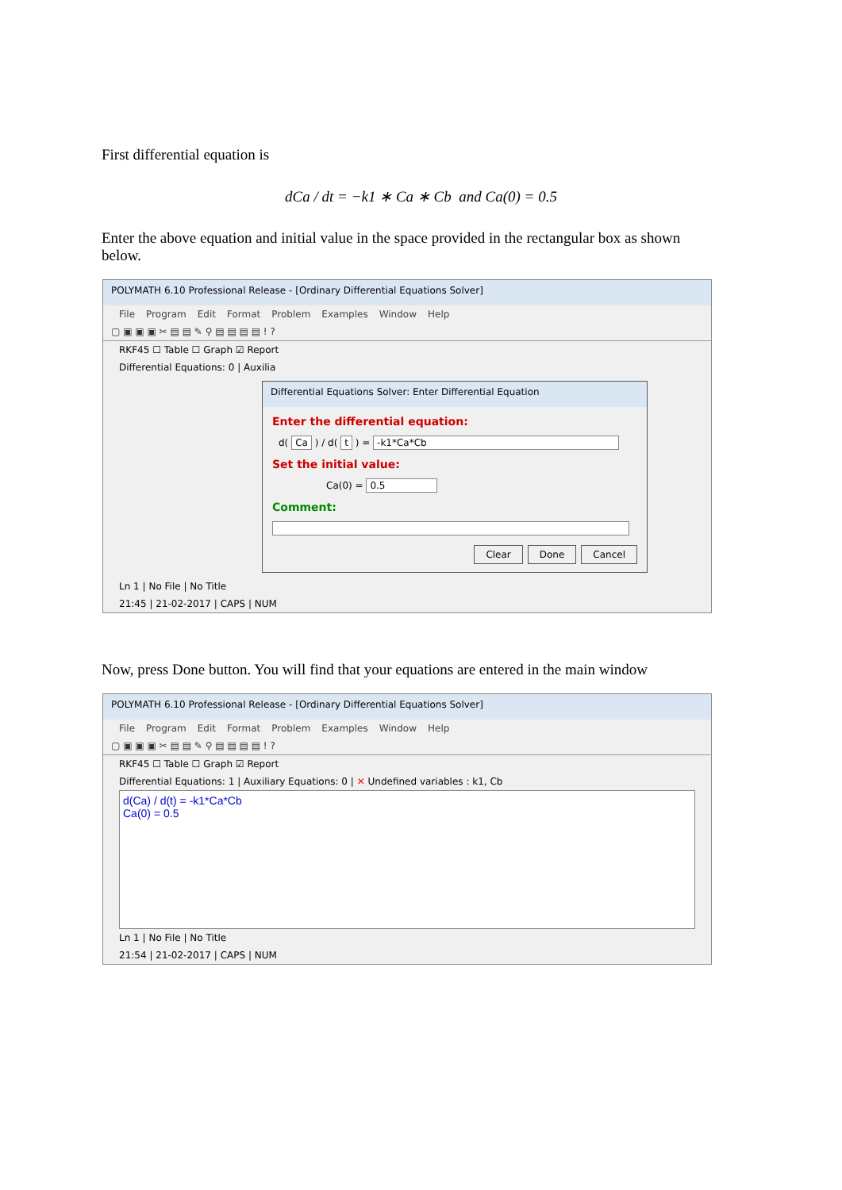First differential equation is
dCa / dt = −k1 ∗ Ca ∗ Cb and Ca(0) = 0.5
Enter the above equation and initial value in the space provided in the rectangular box as shown below.
POLYMATH 6.10 Professional Release - [Ordinary Differential Equations Solver]
File Program Edit Format Problem Examples Window Help
▢ ▣ ▣ ▣ ✂ ▤ ▤ ✎ ⚲ ▤ ▤ ▤ ▤ ! ?
RKF45 ☐ Table ☐ Graph ☑ Report
Differential Equations: 0 | Auxilia
Differential Equations Solver: Enter Differential Equation
Enter the differential equation:
d( Ca ) / d( t ) = -k1*Ca*Cb
Set the initial value:
Ca(0) = 0.5
Comment:
Clear Done Cancel
Ln 1 | No File | No Title
21:45 | 21-02-2017 | CAPS | NUM
Now, press Done button. You will find that your equations are entered in the main window
POLYMATH 6.10 Professional Release - [Ordinary Differential Equations Solver]
File Program Edit Format Problem Examples Window Help
▢ ▣ ▣ ▣ ✂ ▤ ▤ ✎ ⚲ ▤ ▤ ▤ ▤ ! ?
RKF45 ☐ Table ☐ Graph ☑ Report
Differential Equations: 1 | Auxiliary Equations: 0 | ✕ Undefined variables : k1, Cb
d(Ca) / d(t) = -k1*Ca*Cb
Ca(0) = 0.5
Ln 1 | No File | No Title
21:54 | 21-02-2017 | CAPS | NUM